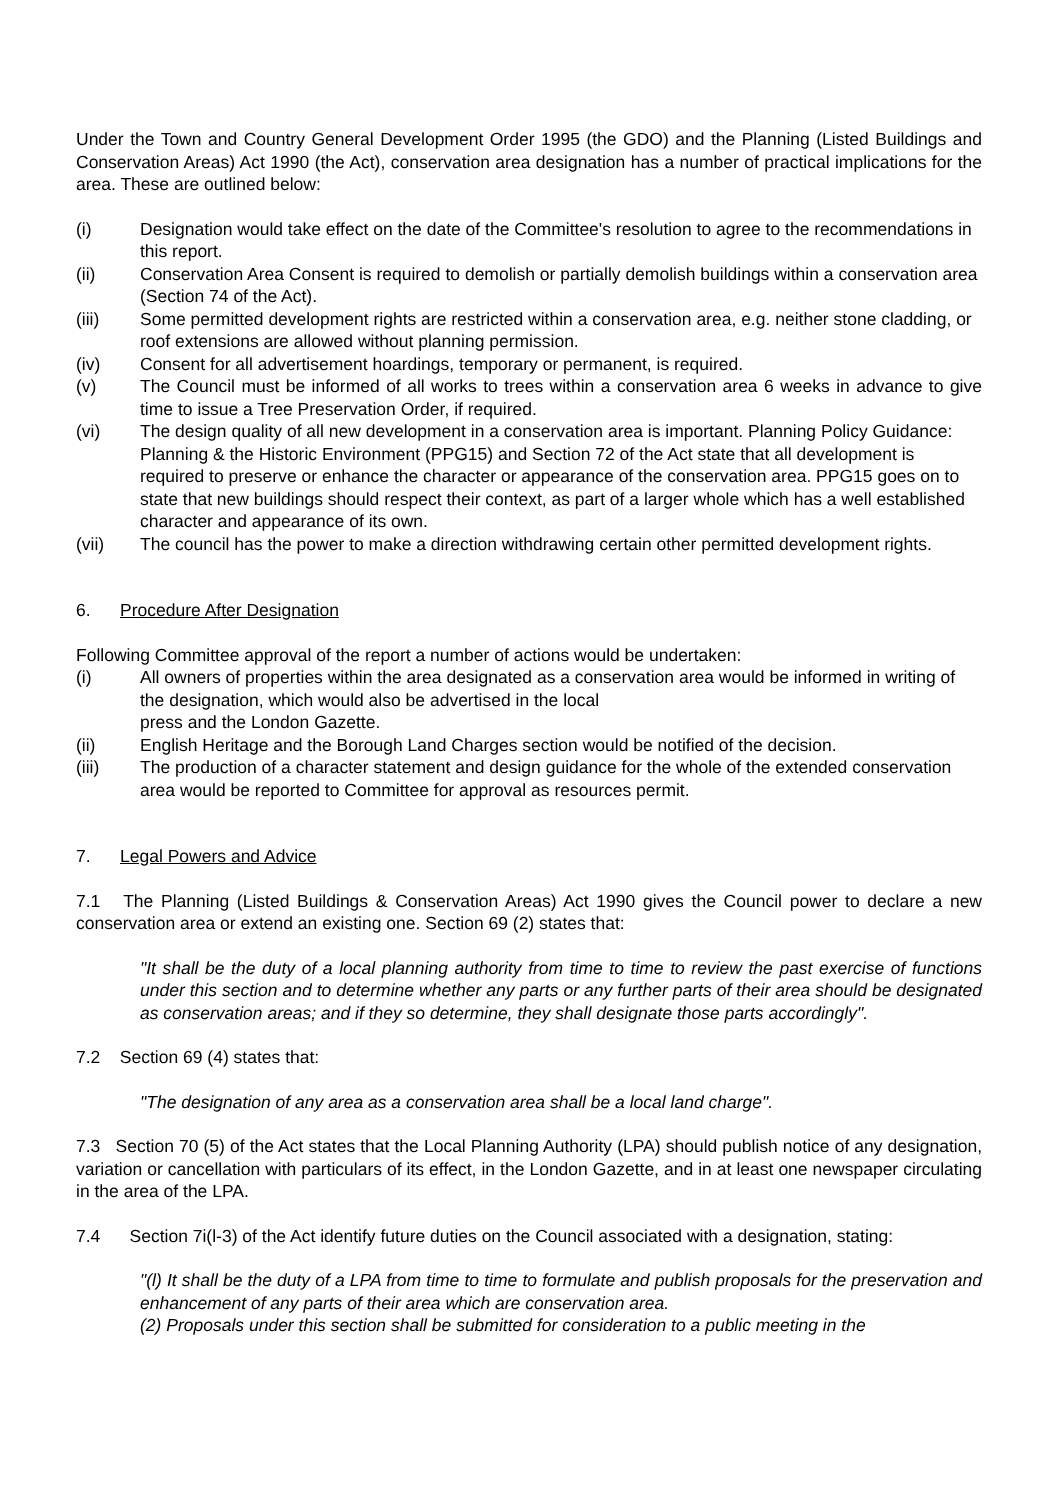Under the Town and Country General Development Order 1995 (the GDO) and the Planning (Listed Buildings and Conservation Areas) Act 1990 (the Act), conservation area designation has a number of practical implications for the area. These are outlined below:
(i) Designation would take effect on the date of the Committee's resolution to agree to the recommendations in this report.
(ii) Conservation Area Consent is required to demolish or partially demolish buildings within a conservation area (Section 74 of the Act).
(iii) Some permitted development rights are restricted within a conservation area, e.g. neither stone cladding, or roof extensions are allowed without planning permission.
(iv) Consent for all advertisement hoardings, temporary or permanent, is required.
(v) The Council must be informed of all works to trees within a conservation area 6 weeks in advance to give time to issue a Tree Preservation Order, if required.
(vi) The design quality of all new development in a conservation area is important. Planning Policy Guidance: Planning & the Historic Environment (PPG15) and Section 72 of the Act state that all development is required to preserve or enhance the character or appearance of the conservation area. PPG15 goes on to state that new buildings should respect their context, as part of a larger whole which has a well established character and appearance of its own.
(vii) The council has the power to make a direction withdrawing certain other permitted development rights.
6. Procedure After Designation
Following Committee approval of the report a number of actions would be undertaken:
(i) All owners of properties within the area designated as a conservation area would be informed in writing of the designation, which would also be advertised in the local
press and the London Gazette.
(ii) English Heritage and the Borough Land Charges section would be notified of the decision.
(iii) The production of a character statement and design guidance for the whole of the extended conservation area would be reported to Committee for approval as resources permit.
7. Legal Powers and Advice
7.1 The Planning (Listed Buildings & Conservation Areas) Act 1990 gives the Council power to declare a new conservation area or extend an existing one. Section 69 (2) states that:
"It shall be the duty of a local planning authority from time to time to review the past exercise of functions under this section and to determine whether any parts or any further parts of their area should be designated as conservation areas; and if they so determine, they shall designate those parts accordingly".
7.2 Section 69 (4) states that:
"The designation of any area as a conservation area shall be a local land charge".
7.3 Section 70 (5) of the Act states that the Local Planning Authority (LPA) should publish notice of any designation, variation or cancellation with particulars of its effect, in the London Gazette, and in at least one newspaper circulating in the area of the LPA.
7.4 Section 7i(l-3) of the Act identify future duties on the Council associated with a designation, stating:
"(l) It shall be the duty of a LPA from time to time to formulate and publish proposals for the preservation and enhancement of any parts of their area which are conservation area.
(2) Proposals under this section shall be submitted for consideration to a public meeting in the